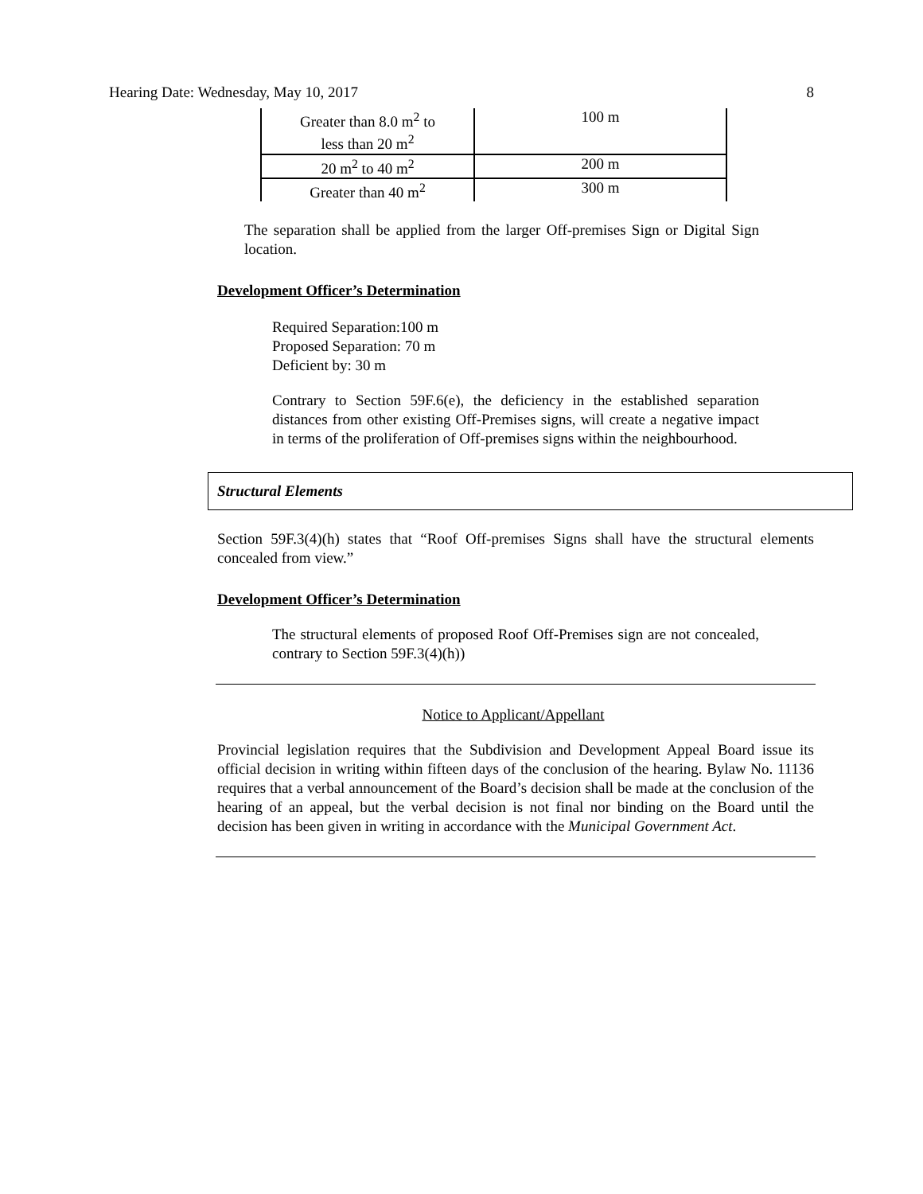Hearing Date: Wednesday, May 10, 2017 8
| Greater than 8.0 m<sup>2</sup> to less than 20 m<sup>2</sup> | 100 m |
| 20 m<sup>2</sup> to 40 m<sup>2</sup> | 200 m |
| Greater than 40 m<sup>2</sup> | 300 m |
The separation shall be applied from the larger Off-premises Sign or Digital Sign location.
Development Officer’s Determination
Required Separation:100 m
Proposed Separation: 70 m
Deficient by: 30 m
Contrary to Section 59F.6(e), the deficiency in the established separation distances from other existing Off-Premises signs, will create a negative impact in terms of the proliferation of Off-premises signs within the neighbourhood.
Structural Elements
Section 59F.3(4)(h) states that “Roof Off-premises Signs shall have the structural elements concealed from view.”
Development Officer’s Determination
The structural elements of proposed Roof Off-Premises sign are not concealed, contrary to Section 59F.3(4)(h))
Notice to Applicant/Appellant
Provincial legislation requires that the Subdivision and Development Appeal Board issue its official decision in writing within fifteen days of the conclusion of the hearing. Bylaw No. 11136 requires that a verbal announcement of the Board’s decision shall be made at the conclusion of the hearing of an appeal, but the verbal decision is not final nor binding on the Board until the decision has been given in writing in accordance with the Municipal Government Act.